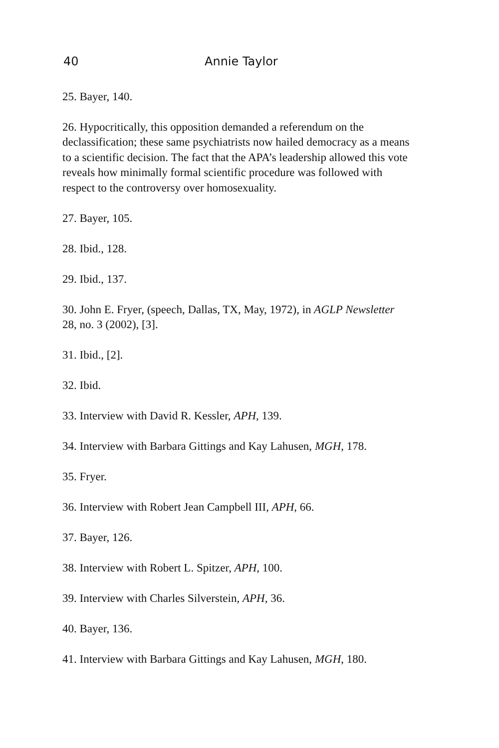40 Annie Taylor
25. Bayer, 140.
26. Hypocritically, this opposition demanded a referendum on the declassification; these same psychiatrists now hailed democracy as a means to a scientific decision. The fact that the APA’s leadership allowed this vote reveals how minimally formal scientific procedure was followed with respect to the controversy over homosexuality.
27. Bayer, 105.
28. Ibid., 128.
29. Ibid., 137.
30. John E. Fryer, (speech, Dallas, TX, May, 1972), in AGLP Newsletter 28, no. 3 (2002), [3].
31. Ibid., [2].
32. Ibid.
33. Interview with David R. Kessler, APH, 139.
34. Interview with Barbara Gittings and Kay Lahusen, MGH, 178.
35. Fryer.
36. Interview with Robert Jean Campbell III, APH, 66.
37. Bayer, 126.
38. Interview with Robert L. Spitzer, APH, 100.
39. Interview with Charles Silverstein, APH, 36.
40. Bayer, 136.
41. Interview with Barbara Gittings and Kay Lahusen, MGH, 180.